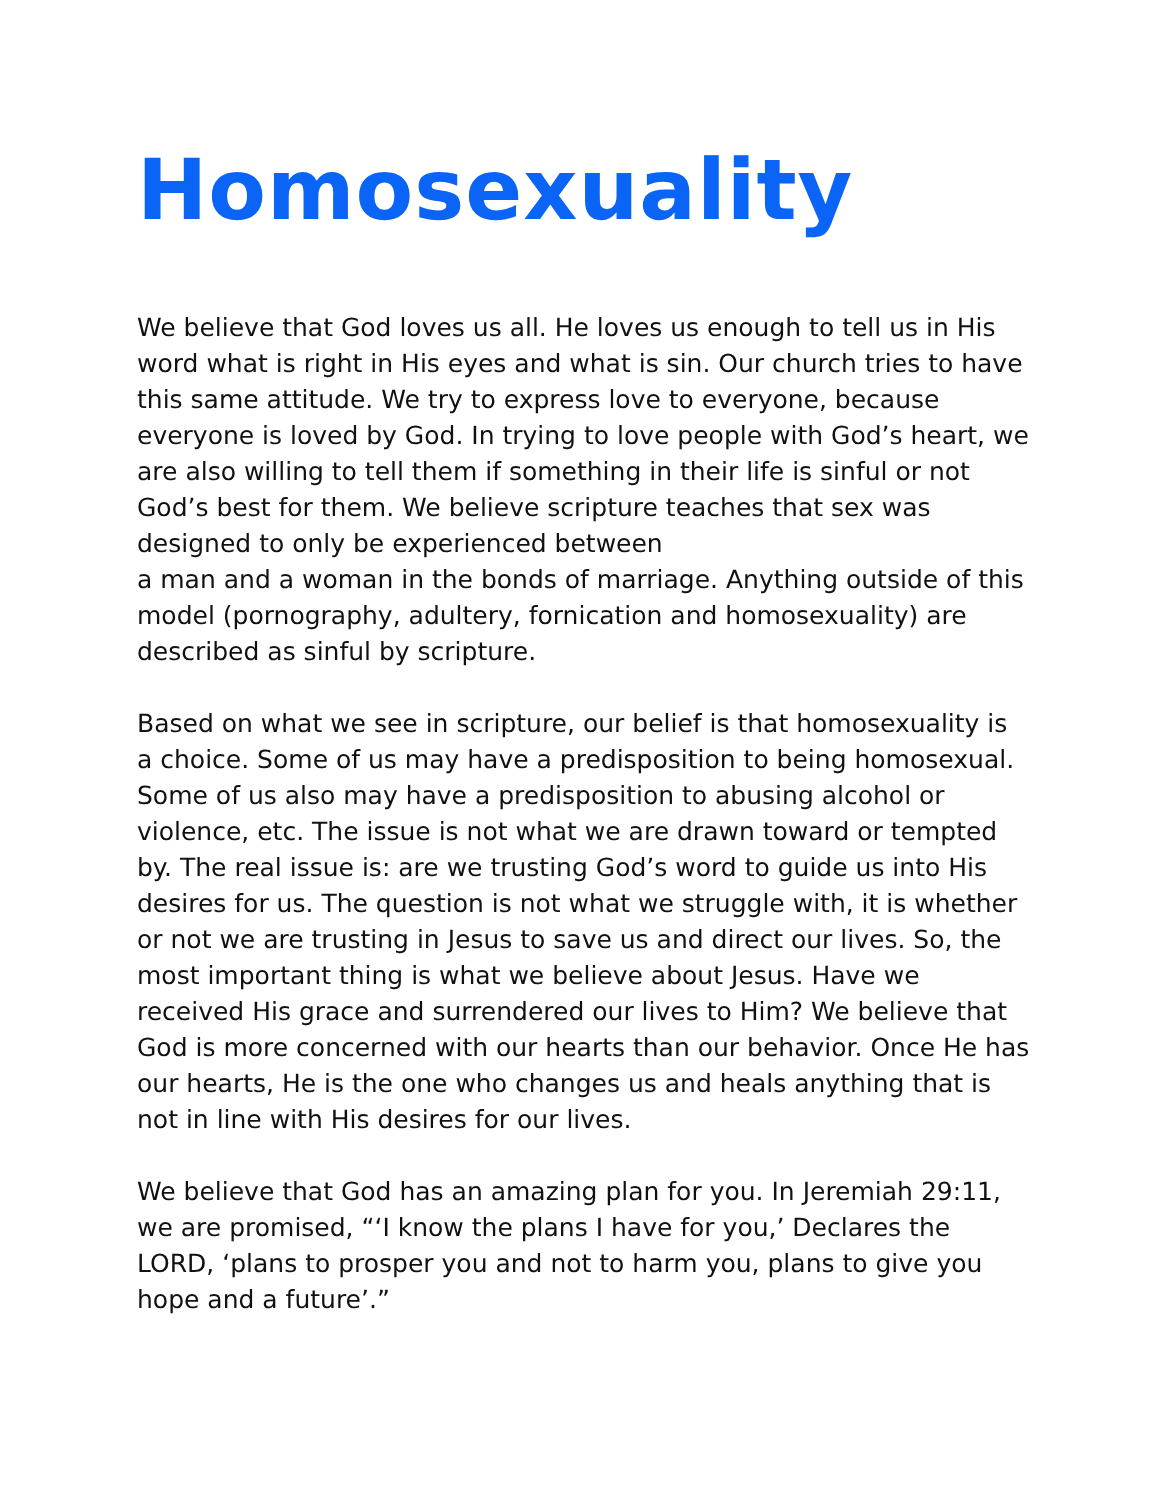Homosexuality
We believe that God loves us all. He loves us enough to tell us in His word what is right in His eyes and what is sin. Our church tries to have this same attitude. We try to express love to everyone, because everyone is loved by God. In trying to love people with God’s heart, we are also willing to tell them if something in their life is sinful or not God’s best for them. We believe scripture teaches that sex was designed to only be experienced between
a man and a woman in the bonds of marriage. Anything outside of this model (pornography, adultery, fornication and homosexuality) are described as sinful by scripture.
Based on what we see in scripture, our belief is that homosexuality is a choice. Some of us may have a predisposition to being homosexual. Some of us also may have a predisposition to abusing alcohol or violence, etc. The issue is not what we are drawn toward or tempted by. The real issue is: are we trusting God’s word to guide us into His desires for us. The question is not what we struggle with, it is whether or not we are trusting in Jesus to save us and direct our lives. So, the most important thing is what we believe about Jesus. Have we received His grace and surrendered our lives to Him? We believe that God is more concerned with our hearts than our behavior. Once He has our hearts, He is the one who changes us and heals anything that is not in line with His desires for our lives.
We believe that God has an amazing plan for you. In Jeremiah 29:11, we are promised, “‘I know the plans I have for you,’ Declares the LORD, ‘plans to prosper you and not to harm you, plans to give you hope and a future’.”